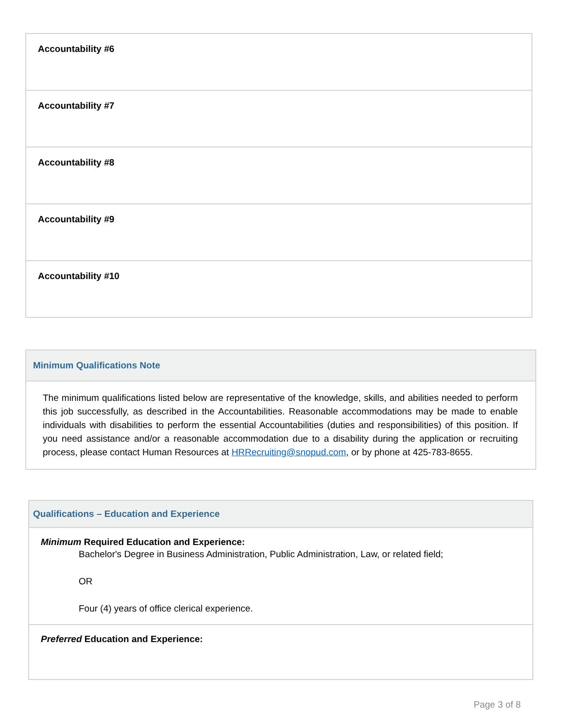| Accountability #6 |
| Accountability #7 |
| Accountability #8 |
| Accountability #9 |
| Accountability #10 |
| Minimum Qualifications Note |
| --- |
| The minimum qualifications listed below are representative of the knowledge, skills, and abilities needed to perform this job successfully, as described in the Accountabilities. Reasonable accommodations may be made to enable individuals with disabilities to perform the essential Accountabilities (duties and responsibilities) of this position. If you need assistance and/or a reasonable accommodation due to a disability during the application or recruiting process, please contact Human Resources at HRRecruiting@snopud.com , or by phone at 425-783-8655. |
| Qualifications – Education and Experience |
| --- |
| Minimum Required Education and Experience: Bachelor's Degree in Business Administration, Public Administration, Law, or related field; OR Four (4) years of office clerical experience. |
| Preferred Education and Experience: |
Page 3 of 8